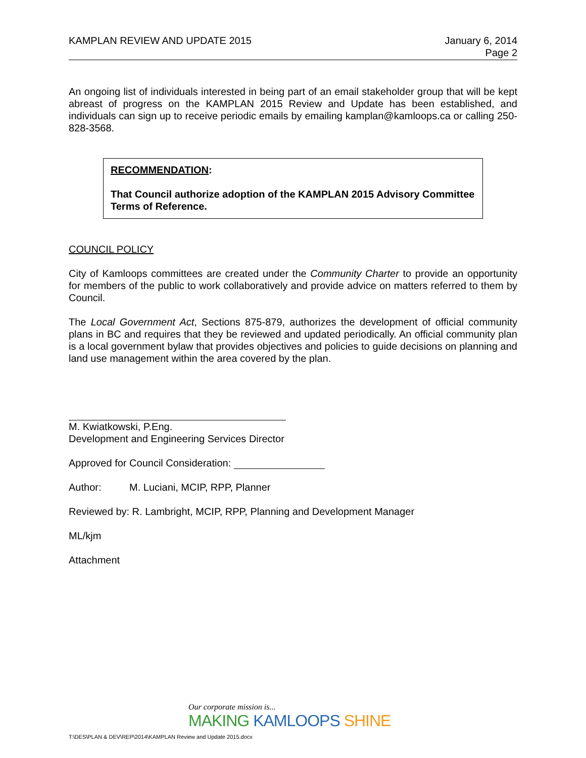KAMPLAN REVIEW AND UPDATE 2015 January 6, 2014
Page 2
An ongoing list of individuals interested in being part of an email stakeholder group that will be kept abreast of progress on the KAMPLAN 2015 Review and Update has been established, and individuals can sign up to receive periodic emails by emailing kamplan@kamloops.ca or calling 250-828-3568.
RECOMMENDATION:
That Council authorize adoption of the KAMPLAN 2015 Advisory Committee Terms of Reference.
COUNCIL POLICY
City of Kamloops committees are created under the Community Charter to provide an opportunity for members of the public to work collaboratively and provide advice on matters referred to them by Council.
The Local Government Act, Sections 875-879, authorizes the development of official community plans in BC and requires that they be reviewed and updated periodically. An official community plan is a local government bylaw that provides objectives and policies to guide decisions on planning and land use management within the area covered by the plan.
M. Kwiatkowski, P.Eng.
Development and Engineering Services Director
Approved for Council Consideration:
Author: M. Luciani, MCIP, RPP, Planner
Reviewed by: R. Lambright, MCIP, RPP, Planning and Development Manager
ML/kjm
Attachment
Our corporate mission is...
MAKING KAMLOOPS SHINE
T:\DES\PLAN & DEV\REP\2014\KAMPLAN Review and Update 2015.docx